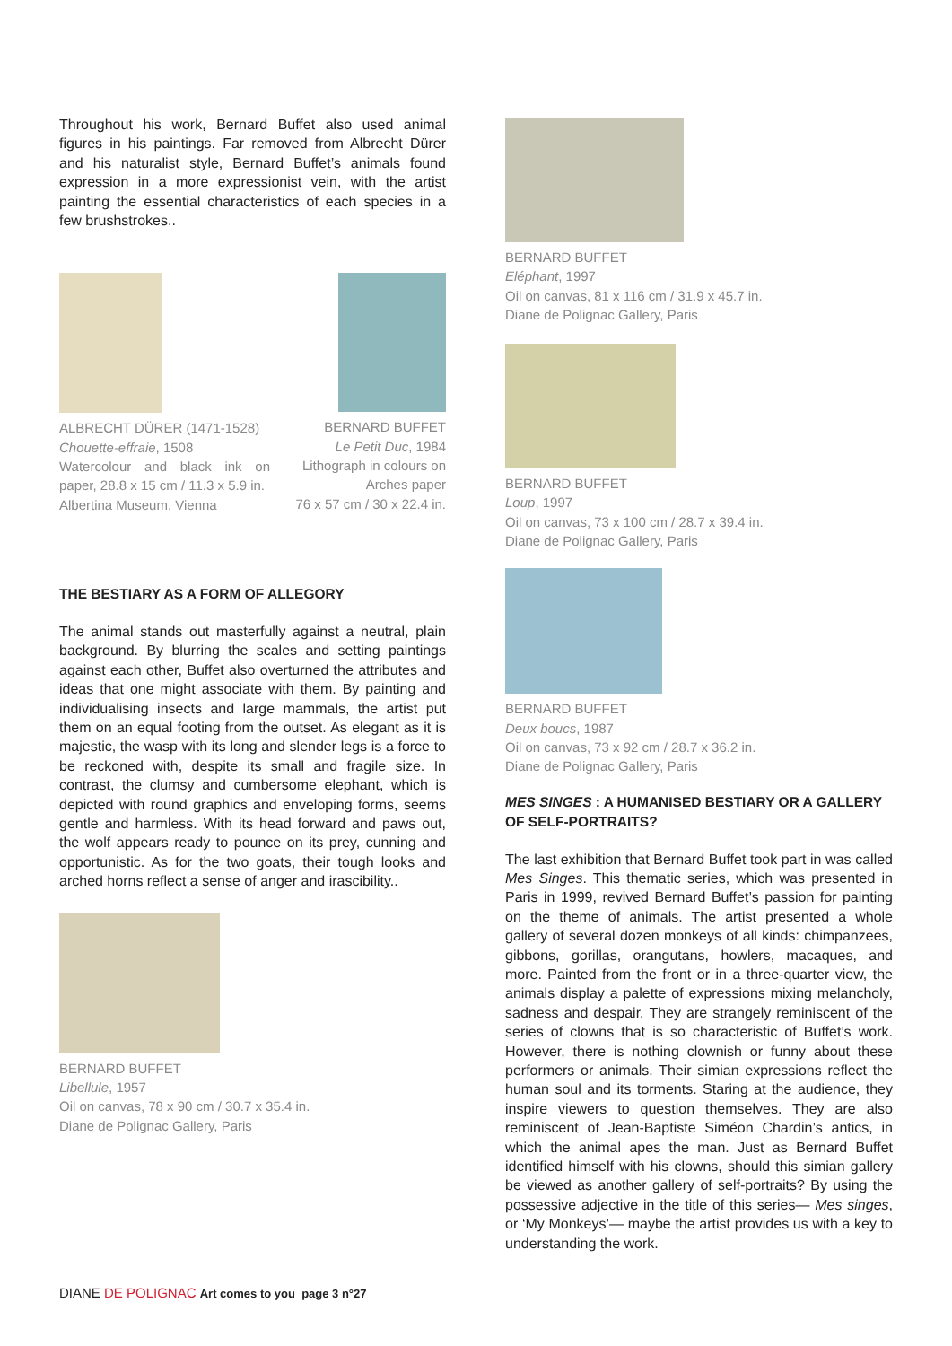Throughout his work, Bernard Buffet also used animal figures in his paintings. Far removed from Albrecht Dürer and his naturalist style, Bernard Buffet’s animals found expression in a more expressionist vein, with the artist painting the essential characteristics of each species in a few brushstrokes..
ALBRECHT DÜRER (1471-1528)
Chouette-effraie, 1508
Watercolour and black ink on paper, 28.8 x 15 cm / 11.3 x 5.9 in.
Albertina Museum, Vienna
BERNARD BUFFET
Le Petit Duc, 1984
Lithograph in colours on Arches paper
76 x 57 cm / 30 x 22.4 in.
THE BESTIARY AS A FORM OF ALLEGORY
The animal stands out masterfully against a neutral, plain background. By blurring the scales and setting paintings against each other, Buffet also overturned the attributes and ideas that one might associate with them. By painting and individualising insects and large mammals, the artist put them on an equal footing from the outset. As elegant as it is majestic, the wasp with its long and slender legs is a force to be reckoned with, despite its small and fragile size. In contrast, the clumsy and cumbersome elephant, which is depicted with round graphics and enveloping forms, seems gentle and harmless. With its head forward and paws out, the wolf appears ready to pounce on its prey, cunning and opportunistic. As for the two goats, their tough looks and arched horns reflect a sense of anger and irascibility..
BERNARD BUFFET
Libellule, 1957
Oil on canvas, 78 x 90 cm / 30.7 x 35.4 in.
Diane de Polignac Gallery, Paris
BERNARD BUFFET
Eléphant, 1997
Oil on canvas, 81 x 116 cm / 31.9 x 45.7 in.
Diane de Polignac Gallery, Paris
BERNARD BUFFET
Loup, 1997
Oil on canvas, 73 x 100 cm / 28.7 x 39.4 in.
Diane de Polignac Gallery, Paris
BERNARD BUFFET
Deux boucs, 1987
Oil on canvas, 73 x 92 cm / 28.7 x 36.2 in.
Diane de Polignac Gallery, Paris
MES SINGES : A HUMANISED BESTIARY OR A GALLERY OF SELF-PORTRAITS?
The last exhibition that Bernard Buffet took part in was called Mes Singes. This thematic series, which was presented in Paris in 1999, revived Bernard Buffet’s passion for painting on the theme of animals. The artist presented a whole gallery of several dozen monkeys of all kinds: chimpanzees, gibbons, gorillas, orangutans, howlers, macaques, and more. Painted from the front or in a three-quarter view, the animals display a palette of expressions mixing melancholy, sadness and despair. They are strangely reminiscent of the series of clowns that is so characteristic of Buffet’s work. However, there is nothing clownish or funny about these performers or animals. Their simian expressions reflect the human soul and its torments. Staring at the audience, they inspire viewers to question themselves. They are also reminiscent of Jean-Baptiste Siméon Chardin’s antics, in which the animal apes the man. Just as Bernard Buffet identified himself with his clowns, should this simian gallery be viewed as another gallery of self-portraits? By using the possessive adjective in the title of this series— Mes singes, or ‘My Monkeys’— maybe the artist provides us with a key to understanding the work.
DIANE DE POLIGNAC Art comes to you page 3 n°27